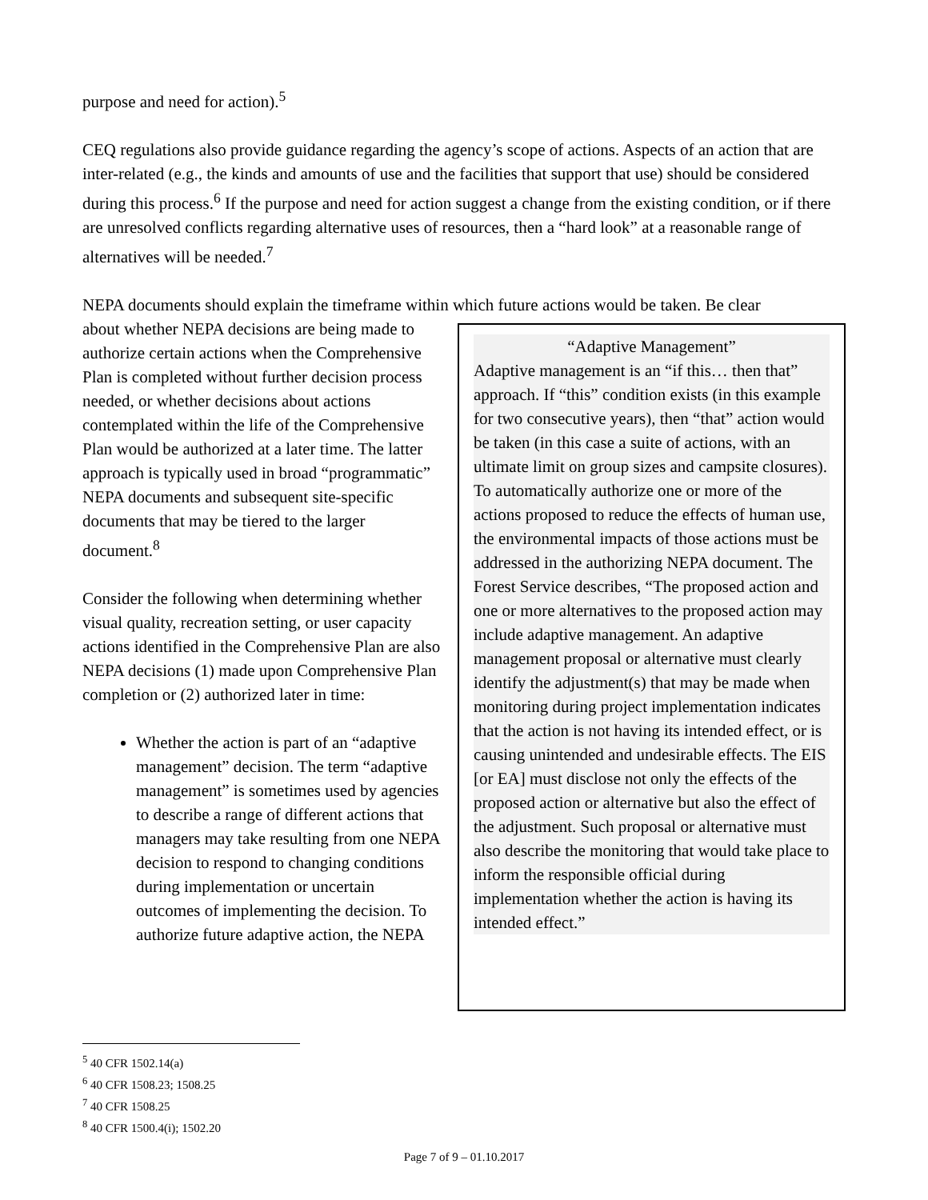purpose and need for action).<sup>5</sup>
CEQ regulations also provide guidance regarding the agency’s scope of actions. Aspects of an action that are inter-related (e.g., the kinds and amounts of use and the facilities that support that use) should be considered during this process.<sup>6</sup> If the purpose and need for action suggest a change from the existing condition, or if there are unresolved conflicts regarding alternative uses of resources, then a “hard look” at a reasonable range of alternatives will be needed.<sup>7</sup>
NEPA documents should explain the timeframe within which future actions would be taken. Be clear
about whether NEPA decisions are being made to authorize certain actions when the Comprehensive Plan is completed without further decision process needed, or whether decisions about actions contemplated within the life of the Comprehensive Plan would be authorized at a later time. The latter approach is typically used in broad “programmatic” NEPA documents and subsequent site-specific documents that may be tiered to the larger document.<sup>8</sup>
Consider the following when determining whether visual quality, recreation setting, or user capacity actions identified in the Comprehensive Plan are also NEPA decisions (1) made upon Comprehensive Plan completion or (2) authorized later in time:
Whether the action is part of an “adaptive management” decision. The term “adaptive management” is sometimes used by agencies to describe a range of different actions that managers may take resulting from one NEPA decision to respond to changing conditions during implementation or uncertain outcomes of implementing the decision. To authorize future adaptive action, the NEPA
“Adaptive Management”
Adaptive management is an “if this… then that” approach. If “this” condition exists (in this example for two consecutive years), then “that” action would be taken (in this case a suite of actions, with an ultimate limit on group sizes and campsite closures). To automatically authorize one or more of the actions proposed to reduce the effects of human use, the environmental impacts of those actions must be addressed in the authorizing NEPA document. The Forest Service describes, “The proposed action and one or more alternatives to the proposed action may include adaptive management. An adaptive management proposal or alternative must clearly identify the adjustment(s) that may be made when monitoring during project implementation indicates that the action is not having its intended effect, or is causing unintended and undesirable effects. The EIS [or EA] must disclose not only the effects of the proposed action or alternative but also the effect of the adjustment. Such proposal or alternative must also describe the monitoring that would take place to inform the responsible official during implementation whether the action is having its intended effect.”
<sup>5</sup> 40 CFR 1502.14(a)
<sup>6</sup> 40 CFR 1508.23; 1508.25
<sup>7</sup> 40 CFR 1508.25
<sup>8</sup> 40 CFR 1500.4(i); 1502.20
Page 7 of 9 – 01.10.2017